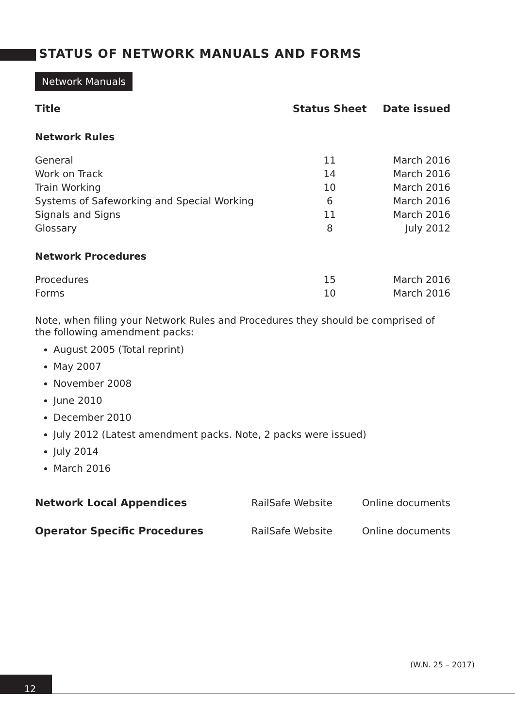STATUS OF NETWORK MANUALS AND FORMS
Network Manuals
| Title | Status Sheet | Date issued |
| --- | --- | --- |
| Network Rules | | |
| General | 11 | March 2016 |
| Work on Track | 14 | March 2016 |
| Train Working | 10 | March 2016 |
| Systems of Safeworking and Special Working | 6 | March 2016 |
| Signals and Signs | 11 | March 2016 |
| Glossary | 8 | July 2012 |
| Network Procedures | | |
| Procedures | 15 | March 2016 |
| Forms | 10 | March 2016 |
Note, when filing your Network Rules and Procedures they should be comprised of the following amendment packs:
August 2005 (Total reprint)
May 2007
November 2008
June 2010
December 2010
July 2012 (Latest amendment packs. Note, 2 packs were issued)
July 2014
March 2016
| Network Local Appendices | RailSafe Website | Online documents |
| Operator Specific Procedures | RailSafe Website | Online documents |
(W.N. 25 – 2017)
12